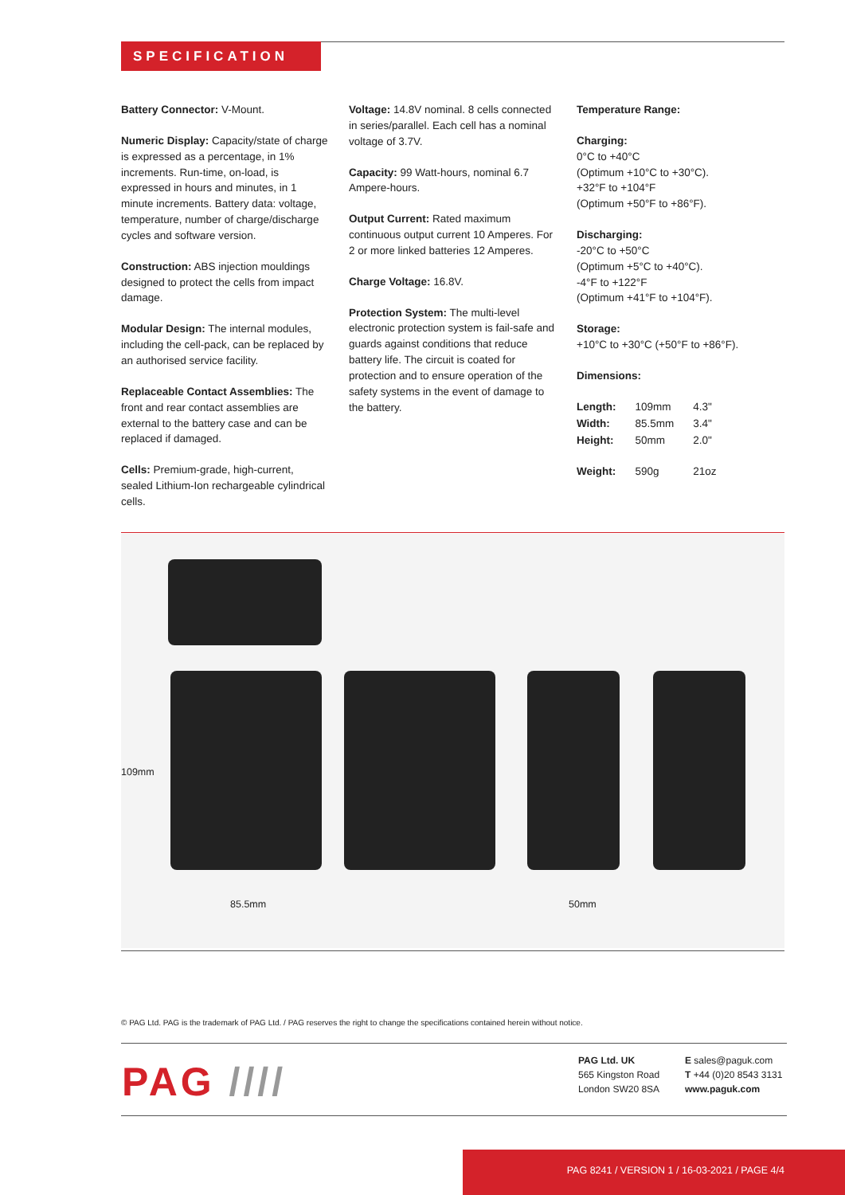SPECIFICATION
Battery Connector: V-Mount.
Numeric Display: Capacity/state of charge is expressed as a percentage, in 1% increments. Run-time, on-load, is expressed in hours and minutes, in 1 minute increments. Battery data: voltage, temperature, number of charge/discharge cycles and software version.
Construction: ABS injection mouldings designed to protect the cells from impact damage.
Modular Design: The internal modules, including the cell-pack, can be replaced by an authorised service facility.
Replaceable Contact Assemblies: The front and rear contact assemblies are external to the battery case and can be replaced if damaged.
Cells: Premium-grade, high-current, sealed Lithium-Ion rechargeable cylindrical cells.
Voltage: 14.8V nominal. 8 cells connected in series/parallel. Each cell has a nominal voltage of 3.7V.
Capacity: 99 Watt-hours, nominal 6.7 Ampere-hours.
Output Current: Rated maximum continuous output current 10 Amperes. For 2 or more linked batteries 12 Amperes.
Charge Voltage: 16.8V.
Protection System: The multi-level electronic protection system is fail-safe and guards against conditions that reduce battery life. The circuit is coated for protection and to ensure operation of the safety systems in the event of damage to the battery.
Temperature Range:
Charging:
0°C to +40°C
(Optimum +10°C to +30°C).
+32°F to +104°F
(Optimum +50°F to +86°F).
Discharging:
-20°C to +50°C
(Optimum +5°C to +40°C).
-4°F to +122°F
(Optimum +41°F to +104°F).
Storage:
+10°C to +30°C (+50°F to +86°F).
Dimensions:
| Length: | 109mm | 4.3" |
| Width: | 85.5mm | 3.4" |
| Height: | 50mm | 2.0" |
| Weight: | 590g | 21oz |
109mm
85.5mm 50mm
© PAG Ltd. PAG is the trademark of PAG Ltd. / PAG reserves the right to change the specifications contained herein without notice.
PAG ////
PAG Ltd. UK
565 Kingston Road
London SW20 8SA
E sales@paguk.com
T +44 (0)20 8543 3131
www.paguk.com
PAG 8241 / VERSION 1 / 16-03-2021 / PAGE 4/4